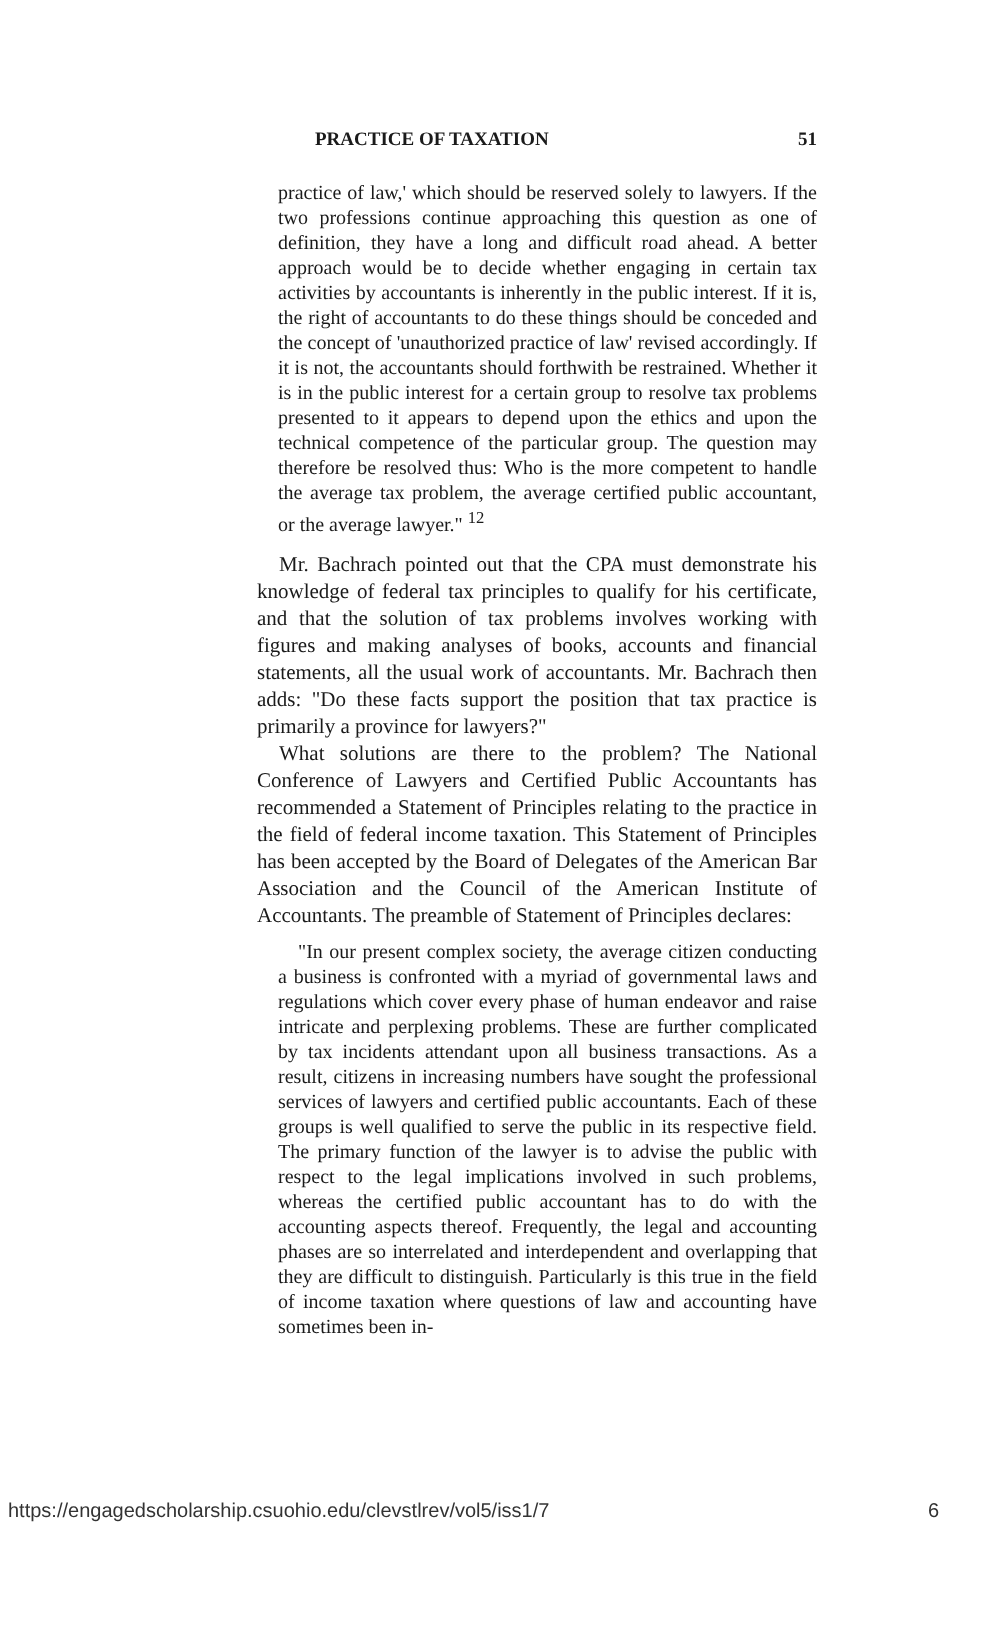PRACTICE OF TAXATION 51
practice of law,' which should be reserved solely to lawyers. If the two professions continue approaching this question as one of definition, they have a long and difficult road ahead. A better approach would be to decide whether engaging in certain tax activities by accountants is inherently in the public interest. If it is, the right of accountants to do these things should be conceded and the concept of 'unauthorized practice of law' revised accordingly. If it is not, the accountants should forthwith be restrained. Whether it is in the public interest for a certain group to resolve tax problems presented to it appears to depend upon the ethics and upon the technical competence of the particular group. The question may therefore be resolved thus: Who is the more competent to handle the average tax problem, the average certified public accountant, or the average lawyer." <sup>12</sup>
Mr. Bachrach pointed out that the CPA must demonstrate his knowledge of federal tax principles to qualify for his certificate, and that the solution of tax problems involves working with figures and making analyses of books, accounts and financial statements, all the usual work of accountants. Mr. Bachrach then adds: "Do these facts support the position that tax practice is primarily a province for lawyers?"
What solutions are there to the problem? The National Conference of Lawyers and Certified Public Accountants has recommended a Statement of Principles relating to the practice in the field of federal income taxation. This Statement of Principles has been accepted by the Board of Delegates of the American Bar Association and the Council of the American Institute of Accountants. The preamble of Statement of Principles declares:
"In our present complex society, the average citizen conducting a business is confronted with a myriad of governmental laws and regulations which cover every phase of human endeavor and raise intricate and perplexing problems. These are further complicated by tax incidents attendant upon all business transactions. As a result, citizens in increasing numbers have sought the professional services of lawyers and certified public accountants. Each of these groups is well qualified to serve the public in its respective field. The primary function of the lawyer is to advise the public with respect to the legal implications involved in such problems, whereas the certified public accountant has to do with the accounting aspects thereof. Frequently, the legal and accounting phases are so interrelated and interdependent and overlapping that they are difficult to distinguish. Particularly is this true in the field of income taxation where questions of law and accounting have sometimes been in-
https://engagedscholarship.csuohio.edu/clevstlrev/vol5/iss1/7 6